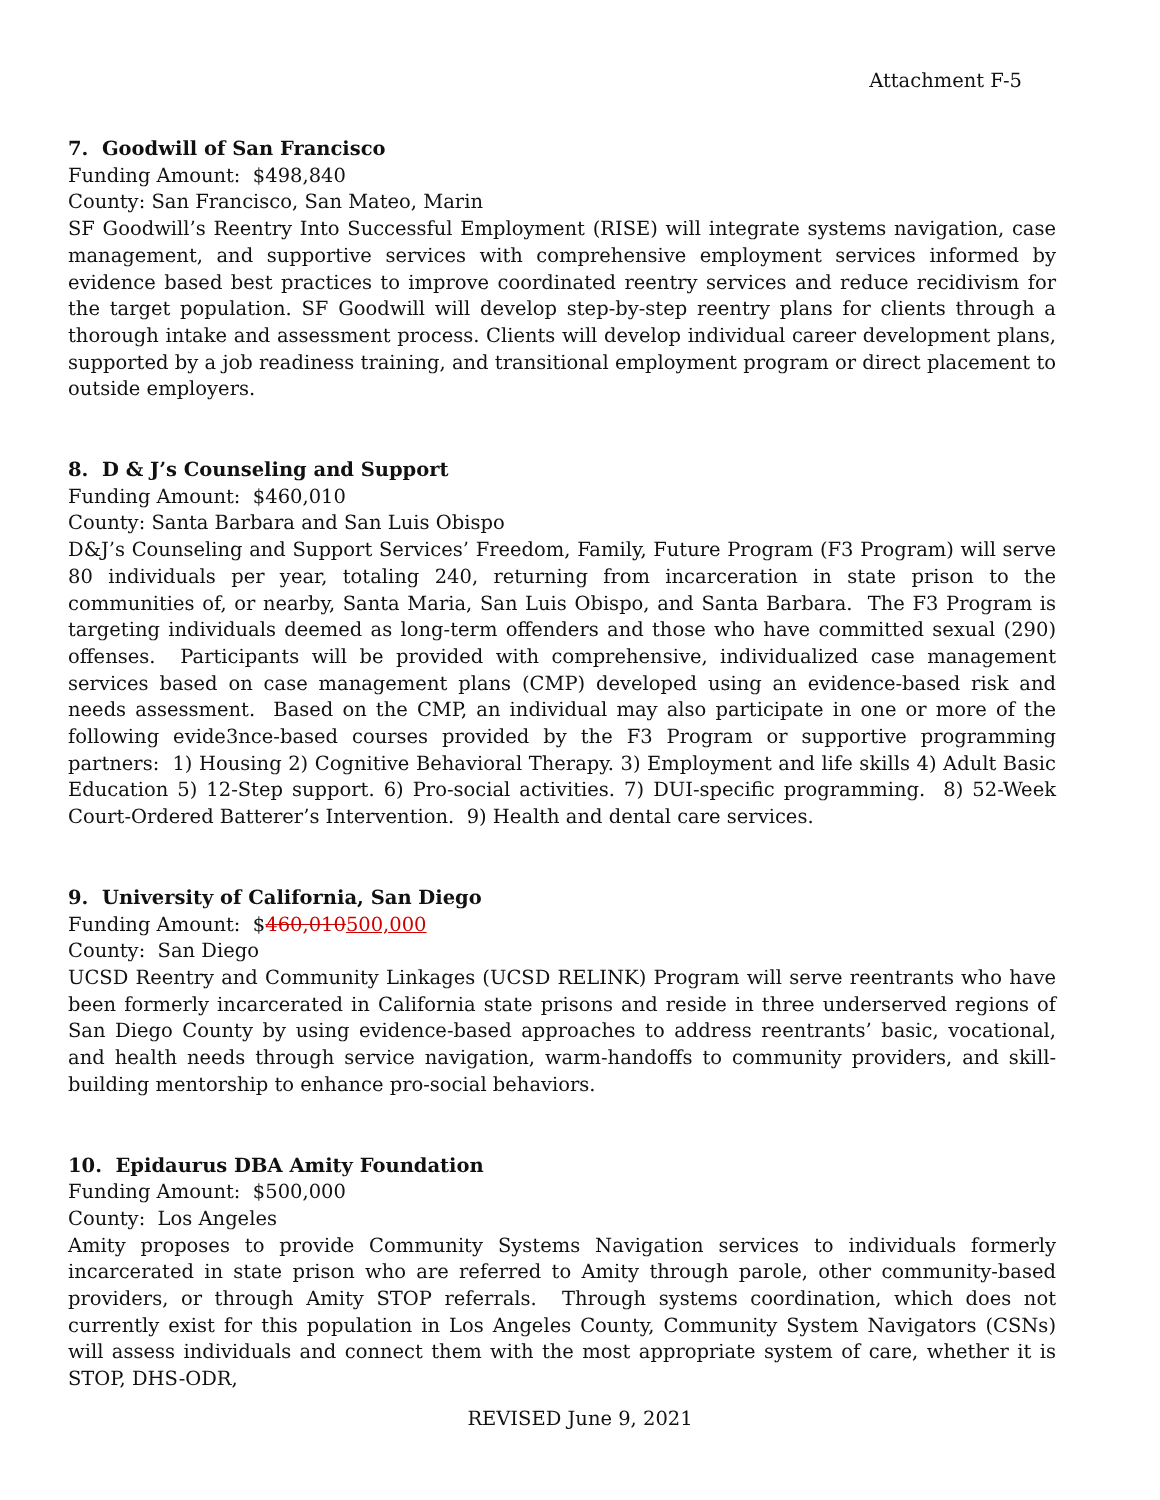Attachment F-5
7. Goodwill of San Francisco
Funding Amount: $498,840
County: San Francisco, San Mateo, Marin
SF Goodwill’s Reentry Into Successful Employment (RISE) will integrate systems navigation, case management, and supportive services with comprehensive employment services informed by evidence based best practices to improve coordinated reentry services and reduce recidivism for the target population. SF Goodwill will develop step-by-step reentry plans for clients through a thorough intake and assessment process. Clients will develop individual career development plans, supported by a job readiness training, and transitional employment program or direct placement to outside employers.
8. D & J’s Counseling and Support
Funding Amount: $460,010
County: Santa Barbara and San Luis Obispo
D&J’s Counseling and Support Services’ Freedom, Family, Future Program (F3 Program) will serve 80 individuals per year, totaling 240, returning from incarceration in state prison to the communities of, or nearby, Santa Maria, San Luis Obispo, and Santa Barbara. The F3 Program is targeting individuals deemed as long-term offenders and those who have committed sexual (290) offenses. Participants will be provided with comprehensive, individualized case management services based on case management plans (CMP) developed using an evidence-based risk and needs assessment. Based on the CMP, an individual may also participate in one or more of the following evide3nce-based courses provided by the F3 Program or supportive programming partners: 1) Housing 2) Cognitive Behavioral Therapy. 3) Employment and life skills 4) Adult Basic Education 5) 12-Step support. 6) Pro-social activities. 7) DUI-specific programming. 8) 52-Week Court-Ordered Batterer’s Intervention. 9) Health and dental care services.
9. University of California, San Diego
Funding Amount: $460,010500,000
County: San Diego
UCSD Reentry and Community Linkages (UCSD RELINK) Program will serve reentrants who have been formerly incarcerated in California state prisons and reside in three underserved regions of San Diego County by using evidence-based approaches to address reentrants’ basic, vocational, and health needs through service navigation, warm-handoffs to community providers, and skill-building mentorship to enhance pro-social behaviors.
10. Epidaurus DBA Amity Foundation
Funding Amount: $500,000
County: Los Angeles
Amity proposes to provide Community Systems Navigation services to individuals formerly incarcerated in state prison who are referred to Amity through parole, other community-based providers, or through Amity STOP referrals. Through systems coordination, which does not currently exist for this population in Los Angeles County, Community System Navigators (CSNs) will assess individuals and connect them with the most appropriate system of care, whether it is STOP, DHS-ODR,
REVISED June 9, 2021